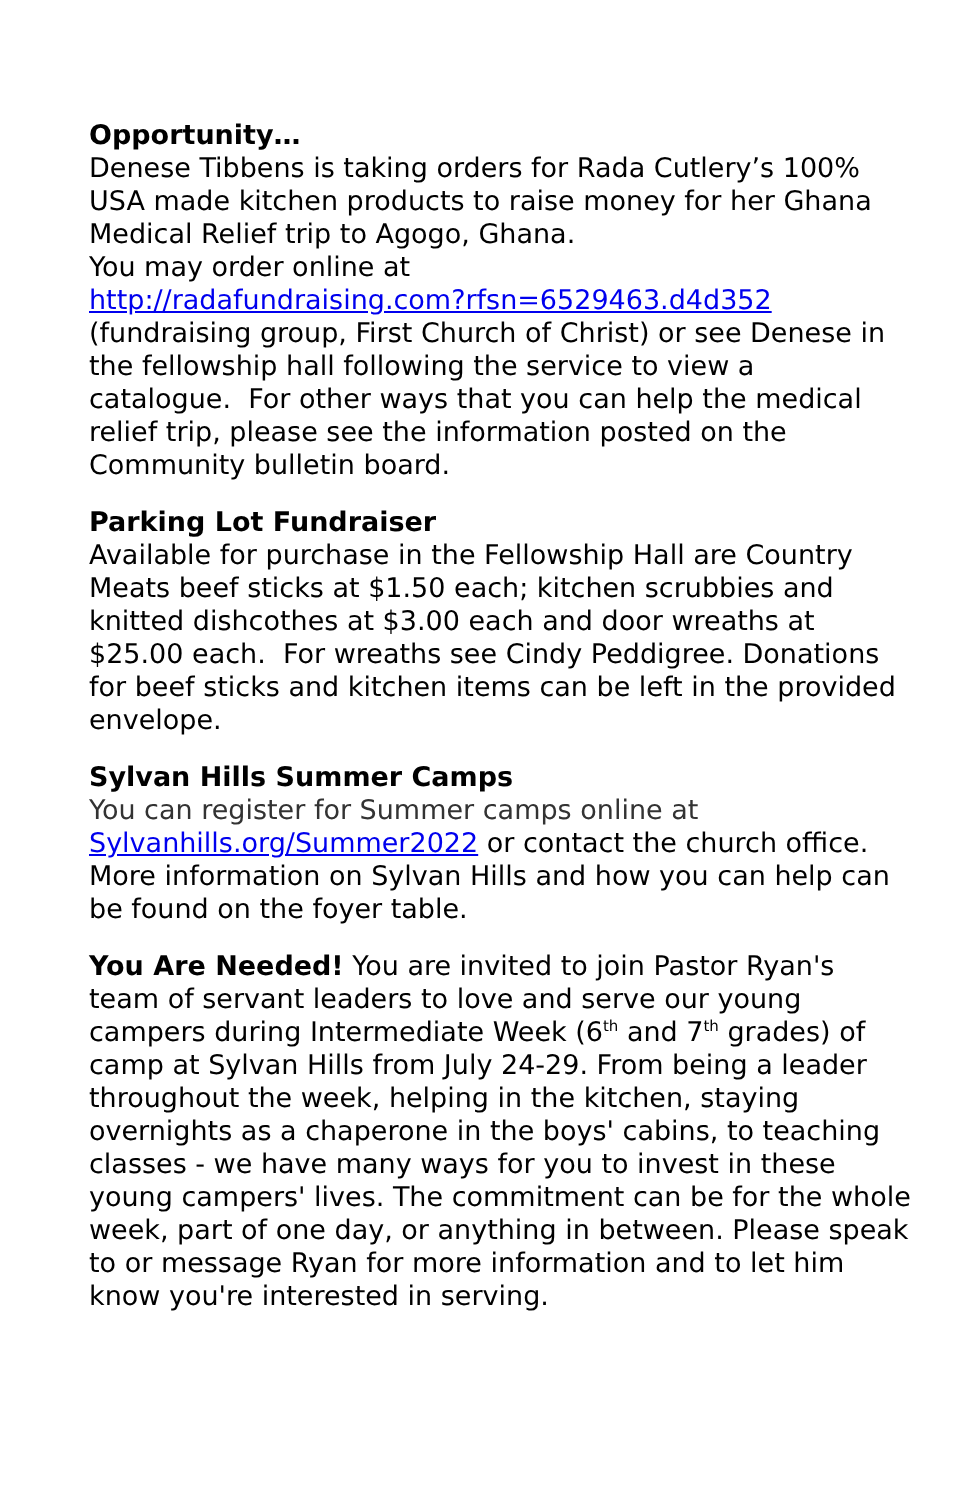Opportunity…
Denese Tibbens is taking orders for Rada Cutlery’s 100% USA made kitchen products to raise money for her Ghana Medical Relief trip to Agogo, Ghana.
You may order online at
http://radafundraising.com?rfsn=6529463.d4d352
(fundraising group, First Church of Christ) or see Denese in the fellowship hall following the service to view a catalogue. For other ways that you can help the medical relief trip, please see the information posted on the Community bulletin board.
Parking Lot Fundraiser
Available for purchase in the Fellowship Hall are Country Meats beef sticks at $1.50 each; kitchen scrubbies and knitted dishcothes at $3.00 each and door wreaths at $25.00 each. For wreaths see Cindy Peddigree. Donations for beef sticks and kitchen items can be left in the provided envelope.
Sylvan Hills Summer Camps
You can register for Summer camps online at
Sylvanhills.org/Summer2022 or contact the church office. More information on Sylvan Hills and how you can help can be found on the foyer table.
You Are Needed! You are invited to join Pastor Ryan's team of servant leaders to love and serve our young campers during Intermediate Week (6<sup>th</sup> and 7<sup>th</sup> grades) of camp at Sylvan Hills from July 24-29. From being a leader throughout the week, helping in the kitchen, staying overnights as a chaperone in the boys' cabins, to teaching classes - we have many ways for you to invest in these young campers' lives. The commitment can be for the whole week, part of one day, or anything in between. Please speak to or message Ryan for more information and to let him know you're interested in serving.